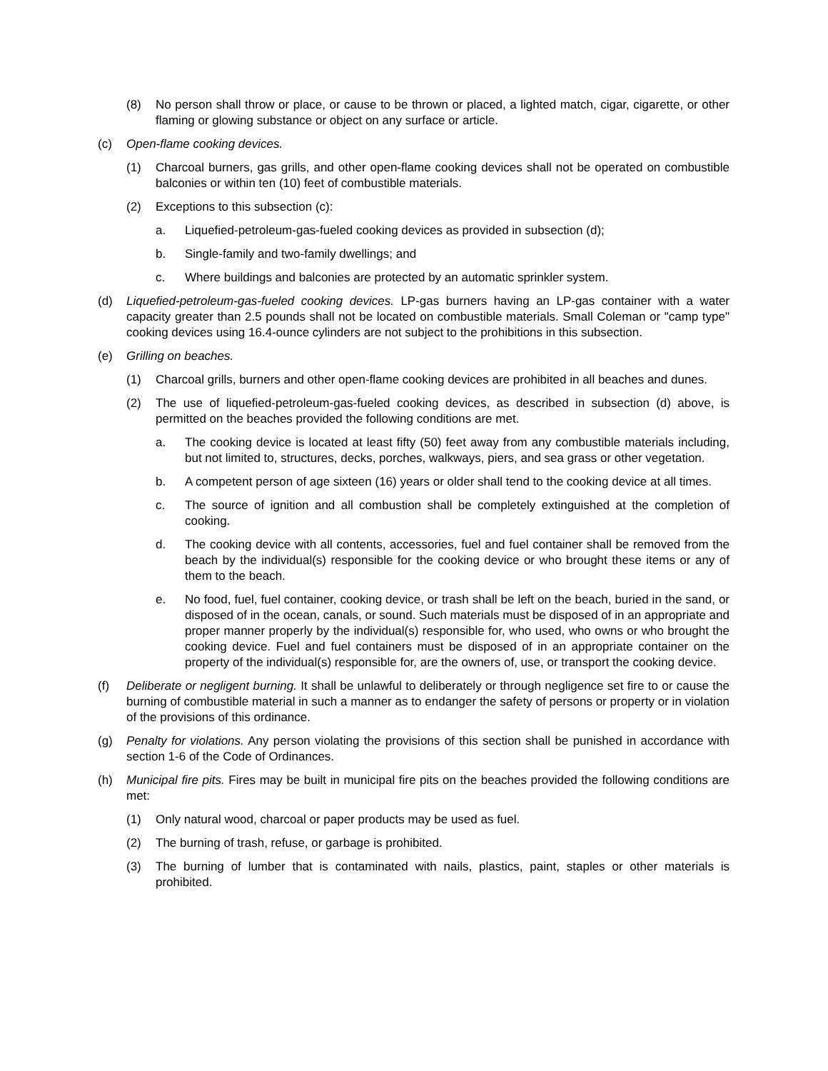(8) No person shall throw or place, or cause to be thrown or placed, a lighted match, cigar, cigarette, or other flaming or glowing substance or object on any surface or article.
(c) Open-flame cooking devices.
(1) Charcoal burners, gas grills, and other open-flame cooking devices shall not be operated on combustible balconies or within ten (10) feet of combustible materials.
(2) Exceptions to this subsection (c):
a. Liquefied-petroleum-gas-fueled cooking devices as provided in subsection (d);
b. Single-family and two-family dwellings; and
c. Where buildings and balconies are protected by an automatic sprinkler system.
(d) Liquefied-petroleum-gas-fueled cooking devices. LP-gas burners having an LP-gas container with a water capacity greater than 2.5 pounds shall not be located on combustible materials. Small Coleman or "camp type" cooking devices using 16.4-ounce cylinders are not subject to the prohibitions in this subsection.
(e) Grilling on beaches.
(1) Charcoal grills, burners and other open-flame cooking devices are prohibited in all beaches and dunes.
(2) The use of liquefied-petroleum-gas-fueled cooking devices, as described in subsection (d) above, is permitted on the beaches provided the following conditions are met.
a. The cooking device is located at least fifty (50) feet away from any combustible materials including, but not limited to, structures, decks, porches, walkways, piers, and sea grass or other vegetation.
b. A competent person of age sixteen (16) years or older shall tend to the cooking device at all times.
c. The source of ignition and all combustion shall be completely extinguished at the completion of cooking.
d. The cooking device with all contents, accessories, fuel and fuel container shall be removed from the beach by the individual(s) responsible for the cooking device or who brought these items or any of them to the beach.
e. No food, fuel, fuel container, cooking device, or trash shall be left on the beach, buried in the sand, or disposed of in the ocean, canals, or sound. Such materials must be disposed of in an appropriate and proper manner properly by the individual(s) responsible for, who used, who owns or who brought the cooking device. Fuel and fuel containers must be disposed of in an appropriate container on the property of the individual(s) responsible for, are the owners of, use, or transport the cooking device.
(f) Deliberate or negligent burning. It shall be unlawful to deliberately or through negligence set fire to or cause the burning of combustible material in such a manner as to endanger the safety of persons or property or in violation of the provisions of this ordinance.
(g) Penalty for violations. Any person violating the provisions of this section shall be punished in accordance with section 1-6 of the Code of Ordinances.
(h) Municipal fire pits. Fires may be built in municipal fire pits on the beaches provided the following conditions are met:
(1) Only natural wood, charcoal or paper products may be used as fuel.
(2) The burning of trash, refuse, or garbage is prohibited.
(3) The burning of lumber that is contaminated with nails, plastics, paint, staples or other materials is prohibited.